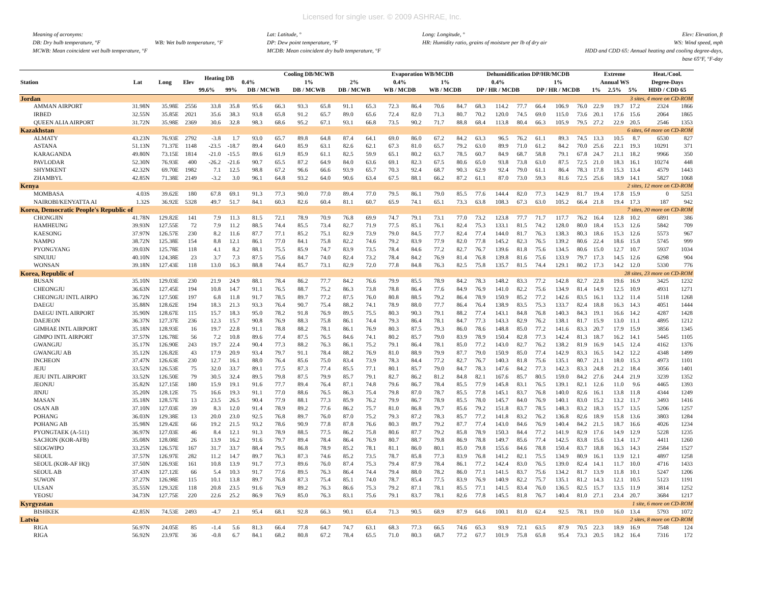Licensed for single user. © 2009 ASHRAE, Inc.
Meaning of acronyms:
DB: Dry bulb temperature, °F
MCWB: Mean coincident wet bulb temperature, °F
WB: Wet bulb temperature, °F
Lat: Latitude, °
DP: Dew point temperature, °F
MCDB: Mean coincident dry bulb temperature, °F
Long: Longitude, °
HR: Humidity ratio, grains of moisture per lb of dry air
Elev: Elevation, ft
WS: Wind speed, mph
HDD and CDD 65: Annual heating and cooling degree-days, base 65°F, °F-day
| Station | Lat | Long | Elev | Heating DB | | Cooling DB/MCWB | | | | | | Evaporation WB/MCDB | | | | Dehumidification DP/HR/MCDB | | | | | | Extreme | | | Heat./Cool. | |
| --- | --- | --- | --- | --- | --- | --- | --- | --- | --- | --- | --- | --- | --- | --- | --- | --- | --- | --- | --- | --- | --- | --- | --- | --- | --- | --- |
| | | | | | | 0.4% | | 1% | | 2% | | 0.4% | | 1% | | 0.4% | | | 1% | | | Annual WS | | | Degree-Days | |
| | | | | 99.6% | 99% | DB / MCWB | | DB / MCWB | | DB / MCWB | | WB / MCDB | | WB / MCDB | | DP / HR / MCDB | | | DP / HR / MCDB | | | 1% | 2.5% | 5% | HDD / CDD 65 | |
| Jordan | | | | 3 sites, 4 more on CD-ROM | | | | | | | | | | | | | | | | | | | | | | |
| AMMAN AIRPORT | 31.98N | 35.98E | 2556 | 33.8 | 35.8 | 95.6 | 66.3 | 93.3 | 65.8 | 91.1 | 65.3 | 72.3 | 86.4 | 70.6 | 84.7 | 68.3 | 114.2 | 77.7 | 66.4 | 106.9 | 76.0 | 22.9 | 19.7 | 17.2 | 2324 | 1866 |
| IRBED | 32.55N | 35.85E | 2021 | 35.6 | 38.3 | 93.8 | 65.8 | 91.2 | 65.7 | 89.0 | 65.6 | 72.4 | 82.0 | 71.3 | 80.7 | 70.2 | 120.0 | 74.5 | 69.0 | 115.0 | 73.6 | 20.1 | 17.6 | 15.6 | 2064 | 1865 |
| QUEEN ALIA AIRPORT | 31.72N | 35.98E | 2369 | 30.6 | 32.8 | 98.3 | 68.6 | 95.2 | 67.1 | 93.1 | 66.8 | 73.5 | 90.2 | 71.7 | 88.8 | 68.4 | 113.8 | 80.4 | 66.3 | 105.9 | 79.5 | 27.2 | 22.9 | 20.5 | 2546 | 1353 |
| Kazakhstan | | | | 6 sites, 64 more on CD-ROM | | | | | | | | | | | | | | | | | | | | | | |
| ALMATY | 43.23N | 76.93E | 2792 | -3.8 | 1.7 | 93.0 | 65.7 | 89.8 | 64.8 | 87.4 | 64.1 | 69.0 | 86.0 | 67.2 | 84.2 | 63.3 | 96.5 | 76.2 | 61.1 | 89.3 | 74.5 | 13.3 | 10.5 | 8.7 | 6530 | 827 |
| ASTANA | 51.13N | 71.37E | 1148 | -23.5 | -18.7 | 89.4 | 64.0 | 85.9 | 63.1 | 82.6 | 62.1 | 67.3 | 81.0 | 65.7 | 79.2 | 63.0 | 89.9 | 71.0 | 61.2 | 84.2 | 70.0 | 25.6 | 22.1 | 19.3 | 10291 | 371 |
| KARAGANDA | 49.80N | 73.15E | 1814 | -21.0 | -15.5 | 89.6 | 61.9 | 85.9 | 61.1 | 82.5 | 59.9 | 65.1 | 80.2 | 63.7 | 78.5 | 60.7 | 84.9 | 68.7 | 58.8 | 79.1 | 67.8 | 24.7 | 21.1 | 18.2 | 9966 | 350 |
| PAVLODAR | 52.30N | 76.93E | 400 | -26.2 | -21.6 | 90.7 | 65.5 | 87.2 | 64.9 | 84.0 | 63.6 | 69.1 | 82.3 | 67.5 | 80.6 | 65.0 | 93.8 | 73.8 | 63.0 | 87.5 | 72.5 | 21.0 | 18.3 | 16.1 | 10274 | 448 |
| SHYMKENT | 42.32N | 69.70E | 1982 | 7.1 | 12.5 | 98.8 | 67.2 | 96.6 | 66.6 | 93.9 | 65.7 | 70.3 | 92.4 | 68.7 | 90.3 | 62.9 | 92.4 | 79.0 | 61.1 | 86.4 | 78.3 | 17.8 | 15.3 | 13.4 | 4579 | 1443 |
| ZHAMBYL | 42.85N | 71.38E | 2149 | -3.2 | 3.0 | 96.1 | 64.8 | 93.2 | 64.0 | 90.6 | 63.4 | 67.5 | 88.1 | 66.2 | 87.2 | 61.1 | 87.0 | 73.0 | 59.3 | 81.6 | 72.5 | 25.6 | 18.9 | 14.1 | 5827 | 1068 |
| Kenya | | | | 2 sites, 12 more on CD-ROM | | | | | | | | | | | | | | | | | | | | | | |
| MOMBASA | 4.03S | 39.62E | 180 | 67.8 | 69.1 | 91.3 | 77.3 | 90.0 | 77.0 | 89.4 | 77.0 | 79.5 | 86.1 | 79.0 | 85.5 | 77.6 | 144.4 | 82.0 | 77.3 | 142.9 | 81.7 | 19.4 | 17.8 | 15.9 | 0 | 5251 |
| NAIROBI/KENYATTA AI | 1.32S | 36.92E | 5328 | 49.7 | 51.7 | 84.1 | 60.3 | 82.6 | 60.4 | 81.1 | 60.7 | 65.9 | 74.1 | 65.1 | 73.3 | 63.8 | 108.3 | 67.3 | 63.0 | 105.2 | 66.4 | 21.8 | 19.4 | 17.3 | 187 | 942 |
| Korea, Democratic People's Republic of | | | | 7 sites, 20 more on CD-ROM | | | | | | | | | | | | | | | | | | | | | | |
| CHONGJIN | 41.78N | 129.82E | 141 | 7.9 | 11.3 | 81.5 | 72.1 | 78.9 | 70.9 | 76.8 | 69.9 | 74.7 | 79.1 | 73.1 | 77.0 | 73.2 | 123.8 | 77.7 | 71.7 | 117.7 | 76.2 | 16.4 | 12.8 | 10.2 | 6891 | 386 |
| HAMHEUNG | 39.93N | 127.55E | 72 | 7.9 | 11.2 | 88.5 | 74.4 | 85.5 | 73.4 | 82.7 | 71.9 | 77.5 | 85.1 | 76.1 | 82.4 | 75.3 | 133.1 | 81.5 | 74.2 | 128.0 | 80.0 | 18.4 | 15.3 | 12.6 | 5842 | 709 |
| KAESONG | 37.97N | 126.57E | 230 | 8.2 | 11.6 | 87.7 | 77.1 | 85.2 | 75.1 | 82.9 | 73.9 | 79.0 | 84.5 | 77.7 | 82.4 | 77.4 | 144.0 | 81.7 | 76.3 | 138.3 | 80.3 | 18.6 | 15.3 | 12.6 | 5573 | 967 |
| NAMPO | 38.72N | 125.38E | 154 | 8.8 | 12.1 | 86.1 | 77.0 | 84.1 | 75.8 | 82.2 | 74.6 | 79.2 | 83.9 | 77.9 | 82.0 | 77.8 | 145.2 | 82.3 | 76.5 | 139.2 | 80.6 | 22.4 | 18.6 | 15.8 | 5745 | 999 |
| PYONGYANG | 39.03N | 125.78E | 118 | 4.1 | 8.2 | 88.1 | 75.5 | 85.9 | 74.7 | 83.9 | 73.5 | 78.4 | 84.6 | 77.2 | 82.7 | 76.7 | 139.6 | 81.8 | 75.6 | 134.5 | 80.6 | 15.0 | 12.7 | 10.7 | 5937 | 1034 |
| SINUIJU | 40.10N | 124.38E | 23 | 3.7 | 7.3 | 87.5 | 75.6 | 84.7 | 74.0 | 82.4 | 73.2 | 78.4 | 84.2 | 76.9 | 81.4 | 76.8 | 139.8 | 81.6 | 75.6 | 133.9 | 79.7 | 17.3 | 14.5 | 12.6 | 6298 | 904 |
| WONSAN | 39.18N | 127.43E | 118 | 13.0 | 16.3 | 88.8 | 74.4 | 85.7 | 73.1 | 82.9 | 72.0 | 77.8 | 84.8 | 76.3 | 82.5 | 75.8 | 135.7 | 81.5 | 74.4 | 129.1 | 80.2 | 17.3 | 14.2 | 12.0 | 5330 | 776 |
| Korea, Republic of | | | | 28 sites, 23 more on CD-ROM | | | | | | | | | | | | | | | | | | | | | | |
| BUSAN | 35.10N | 129.03E | 230 | 21.9 | 24.9 | 88.1 | 78.4 | 86.2 | 77.7 | 84.2 | 76.6 | 79.9 | 85.5 | 78.9 | 84.2 | 78.3 | 148.2 | 83.3 | 77.2 | 142.8 | 82.7 | 22.8 | 19.6 | 16.9 | 3425 | 1232 |
| CHEONGJU | 36.63N | 127.45E | 194 | 10.8 | 14.7 | 91.1 | 76.5 | 88.7 | 75.2 | 86.3 | 73.8 | 78.8 | 86.4 | 77.6 | 84.9 | 76.9 | 141.0 | 82.2 | 75.6 | 134.9 | 81.4 | 14.9 | 12.5 | 10.9 | 4931 | 1271 |
| CHEONGJU INTL AIRPO | 36.72N | 127.50E | 197 | 6.8 | 11.8 | 91.7 | 78.5 | 89.7 | 77.2 | 87.5 | 76.0 | 80.8 | 88.5 | 79.2 | 86.4 | 78.9 | 150.9 | 85.2 | 77.2 | 142.6 | 83.5 | 16.1 | 13.2 | 11.4 | 5118 | 1268 |
| DAEGU | 35.88N | 128.62E | 194 | 18.3 | 21.3 | 93.3 | 76.4 | 90.7 | 75.4 | 88.2 | 74.1 | 78.9 | 88.0 | 77.7 | 86.4 | 76.4 | 138.9 | 83.5 | 75.3 | 133.7 | 82.4 | 18.8 | 16.3 | 14.3 | 4051 | 1444 |
| DAEGU INTL AIRPORT | 35.90N | 128.67E | 115 | 15.7 | 18.3 | 95.0 | 78.2 | 91.8 | 76.9 | 89.5 | 75.5 | 80.3 | 90.3 | 79.1 | 88.2 | 77.4 | 143.1 | 84.8 | 76.8 | 140.3 | 84.3 | 19.1 | 16.6 | 14.2 | 4287 | 1428 |
| DAEJEON | 36.37N | 127.37E | 236 | 12.3 | 15.7 | 90.8 | 76.9 | 88.3 | 75.8 | 86.1 | 74.4 | 79.3 | 86.4 | 78.1 | 84.7 | 77.3 | 143.3 | 82.9 | 76.2 | 138.1 | 81.7 | 15.9 | 13.0 | 11.1 | 4895 | 1212 |
| GIMHAE INTL AIRPORT | 35.18N | 128.93E | 16 | 19.7 | 22.8 | 91.1 | 78.8 | 88.2 | 78.1 | 86.1 | 76.9 | 80.3 | 87.5 | 79.3 | 86.0 | 78.6 | 148.8 | 85.0 | 77.2 | 141.6 | 83.3 | 20.7 | 17.9 | 15.9 | 3856 | 1345 |
| GIMPO INTL AIRPORT | 37.57N | 126.78E | 56 | 7.2 | 10.8 | 89.6 | 77.4 | 87.5 | 76.5 | 84.6 | 74.1 | 80.2 | 85.7 | 79.0 | 83.9 | 78.9 | 150.4 | 82.8 | 77.3 | 142.4 | 81.3 | 18.7 | 16.2 | 14.1 | 5445 | 1105 |
| GWANGJU | 35.17N | 126.90E | 243 | 19.7 | 22.4 | 90.4 | 77.3 | 88.2 | 76.3 | 86.1 | 75.2 | 79.1 | 86.4 | 78.1 | 85.0 | 77.2 | 143.0 | 82.7 | 76.2 | 138.2 | 81.9 | 16.9 | 14.5 | 12.4 | 4162 | 1376 |
| GWANGJU AB | 35.12N | 126.82E | 43 | 17.9 | 20.9 | 93.4 | 79.7 | 91.1 | 78.4 | 88.2 | 76.9 | 81.0 | 88.9 | 79.9 | 87.7 | 79.0 | 150.9 | 85.0 | 77.4 | 142.9 | 83.3 | 16.5 | 14.2 | 12.2 | 4348 | 1499 |
| INCHEON | 37.47N | 126.63E | 230 | 12.7 | 16.1 | 88.0 | 76.4 | 85.6 | 75.0 | 83.4 | 73.9 | 78.3 | 84.4 | 77.2 | 82.7 | 76.7 | 140.3 | 81.8 | 75.6 | 135.1 | 80.7 | 21.1 | 18.0 | 15.3 | 4973 | 1101 |
| JEJU | 33.52N | 126.53E | 75 | 32.0 | 33.7 | 89.1 | 77.5 | 87.3 | 77.4 | 85.5 | 77.1 | 80.1 | 85.7 | 79.0 | 84.7 | 78.3 | 147.6 | 84.2 | 77.3 | 142.3 | 83.3 | 24.8 | 21.2 | 18.4 | 3056 | 1401 |
| JEJU INTL AIRPORT | 33.52N | 126.50E | 79 | 30.5 | 32.4 | 89.5 | 79.8 | 87.5 | 79.9 | 85.7 | 79.1 | 82.7 | 86.2 | 81.2 | 84.8 | 82.1 | 167.6 | 85.7 | 80.5 | 159.0 | 84.2 | 27.6 | 24.4 | 21.9 | 3239 | 1352 |
| JEONJU | 35.82N | 127.15E | 180 | 15.9 | 19.1 | 91.6 | 77.7 | 89.4 | 76.4 | 87.1 | 74.8 | 79.6 | 86.7 | 78.4 | 85.5 | 77.9 | 145.8 | 83.1 | 76.5 | 139.1 | 82.1 | 12.6 | 11.0 | 9.6 | 4465 | 1393 |
| JINJU | 35.20N | 128.12E | 75 | 16.6 | 19.3 | 91.1 | 77.0 | 88.6 | 76.5 | 86.3 | 75.4 | 79.8 | 87.0 | 78.7 | 85.5 | 77.8 | 145.1 | 83.7 | 76.8 | 140.0 | 82.6 | 16.1 | 13.8 | 11.8 | 4344 | 1249 |
| MASAN | 35.18N | 128.57E | 13 | 23.5 | 26.5 | 90.4 | 77.9 | 88.1 | 77.3 | 85.9 | 76.2 | 79.9 | 86.7 | 78.9 | 85.5 | 78.0 | 145.7 | 84.0 | 76.9 | 140.1 | 83.0 | 15.2 | 13.2 | 11.7 | 3493 | 1416 |
| OSAN AB | 37.10N | 127.03E | 39 | 8.3 | 12.0 | 91.4 | 78.9 | 89.2 | 77.6 | 86.2 | 75.7 | 81.0 | 86.8 | 79.7 | 85.6 | 79.2 | 151.8 | 83.7 | 78.5 | 148.3 | 83.2 | 18.3 | 15.7 | 13.5 | 5206 | 1257 |
| POHANG | 36.03N | 129.38E | 13 | 20.0 | 23.0 | 92.5 | 76.8 | 89.7 | 76.0 | 87.0 | 75.2 | 79.3 | 87.2 | 78.3 | 85.7 | 77.2 | 141.8 | 83.2 | 76.2 | 136.8 | 82.6 | 18.9 | 15.8 | 13.6 | 3803 | 1284 |
| POHANG AB | 35.98N | 129.42E | 66 | 19.2 | 21.5 | 93.2 | 78.6 | 90.9 | 77.8 | 87.8 | 76.6 | 80.3 | 89.7 | 79.2 | 87.7 | 77.4 | 143.0 | 84.6 | 76.9 | 140.4 | 84.2 | 21.5 | 18.7 | 16.6 | 4026 | 1234 |
| PYONGTAEK (A-511) | 36.97N | 127.03E | 46 | 8.4 | 12.1 | 91.3 | 78.9 | 88.5 | 77.5 | 86.2 | 75.8 | 80.6 | 87.7 | 79.2 | 85.8 | 78.9 | 150.3 | 84.4 | 77.2 | 141.9 | 82.9 | 17.6 | 14.9 | 12.9 | 5228 | 1235 |
| SACHON (KOR-AFB) | 35.08N | 128.08E | 26 | 13.9 | 16.2 | 91.6 | 79.7 | 89.4 | 78.4 | 86.4 | 76.9 | 80.7 | 88.7 | 79.8 | 86.9 | 78.8 | 149.7 | 85.6 | 77.4 | 142.5 | 83.8 | 15.6 | 13.4 | 11.7 | 4411 | 1260 |
| SEOGWIPO | 33.25N | 126.57E | 167 | 31.7 | 33.7 | 88.4 | 79.5 | 86.8 | 78.9 | 85.2 | 78.1 | 81.1 | 86.0 | 80.1 | 85.0 | 79.8 | 155.6 | 84.6 | 78.8 | 150.4 | 83.7 | 18.8 | 16.3 | 14.3 | 2584 | 1527 |
| SEOUL | 37.57N | 126.97E | 282 | 11.2 | 14.7 | 89.7 | 76.3 | 87.3 | 74.6 | 85.2 | 73.5 | 78.7 | 85.8 | 77.3 | 83.9 | 76.8 | 141.2 | 82.1 | 75.5 | 134.9 | 80.9 | 16.1 | 13.9 | 12.1 | 4897 | 1258 |
| SEOUL (KOR-AF HQ) | 37.50N | 126.93E | 161 | 10.8 | 13.9 | 91.7 | 77.3 | 89.6 | 76.0 | 87.4 | 75.3 | 79.4 | 87.9 | 78.4 | 86.1 | 77.2 | 142.4 | 83.0 | 76.5 | 139.0 | 82.4 | 14.1 | 11.7 | 10.0 | 4716 | 1433 |
| SEOUL AB | 37.43N | 127.12E | 66 | 5.4 | 10.3 | 91.7 | 77.6 | 89.5 | 76.3 | 86.4 | 74.4 | 79.4 | 88.0 | 78.2 | 86.0 | 77.1 | 141.5 | 83.7 | 75.6 | 134.2 | 81.7 | 13.9 | 11.8 | 10.1 | 5247 | 1206 |
| SUWON | 37.27N | 126.98E | 115 | 10.1 | 13.8 | 89.7 | 76.8 | 87.3 | 75.4 | 85.1 | 74.0 | 78.7 | 85.4 | 77.5 | 83.9 | 76.9 | 140.9 | 82.2 | 75.7 | 135.1 | 81.2 | 14.3 | 12.1 | 10.5 | 5123 | 1191 |
| ULSAN | 35.55N | 129.32E | 118 | 20.8 | 23.5 | 91.6 | 76.9 | 89.2 | 76.3 | 86.6 | 75.3 | 79.2 | 87.1 | 78.1 | 85.5 | 77.1 | 141.5 | 83.4 | 76.0 | 136.5 | 82.5 | 15.7 | 13.5 | 11.9 | 3814 | 1252 |
| YEOSU | 34.73N | 127.75E | 220 | 22.6 | 25.2 | 86.9 | 76.9 | 85.0 | 76.3 | 83.1 | 75.6 | 79.1 | 83.7 | 78.1 | 82.6 | 77.8 | 145.5 | 81.8 | 76.7 | 140.4 | 81.0 | 27.1 | 23.4 | 20.7 | 3684 | 1217 |
| Kyrgyzstan | | | | 1 site, 6 more on CD-ROM | | | | | | | | | | | | | | | | | | | | | | |
| BISHKEK | 42.85N | 74.53E | 2493 | -4.7 | 2.1 | 95.4 | 68.1 | 92.8 | 66.3 | 90.1 | 65.4 | 71.3 | 90.5 | 68.9 | 87.9 | 64.6 | 100.1 | 81.0 | 62.4 | 92.5 | 78.1 | 19.0 | 16.0 | 13.4 | 5793 | 1072 |
| Latvia | | | | 2 sites, 8 more on CD-ROM | | | | | | | | | | | | | | | | | | | | | | |
| RIGA | 56.97N | 24.05E | 85 | -1.4 | 5.6 | 81.3 | 66.4 | 77.8 | 64.7 | 74.7 | 63.1 | 68.3 | 77.3 | 66.5 | 74.6 | 65.3 | 93.9 | 72.1 | 63.5 | 87.9 | 70.5 | 22.3 | 18.9 | 16.9 | 7548 | 124 |
| RIGA | 56.92N | 23.97E | 36 | -0.8 | 6.7 | 84.1 | 68.2 | 80.8 | 67.2 | 78.4 | 65.5 | 71.0 | 80.3 | 68.7 | 77.2 | 67.7 | 101.9 | 75.8 | 65.8 | 95.4 | 73.3 | 20.5 | 18.2 | 16.4 | 7316 | 172 |